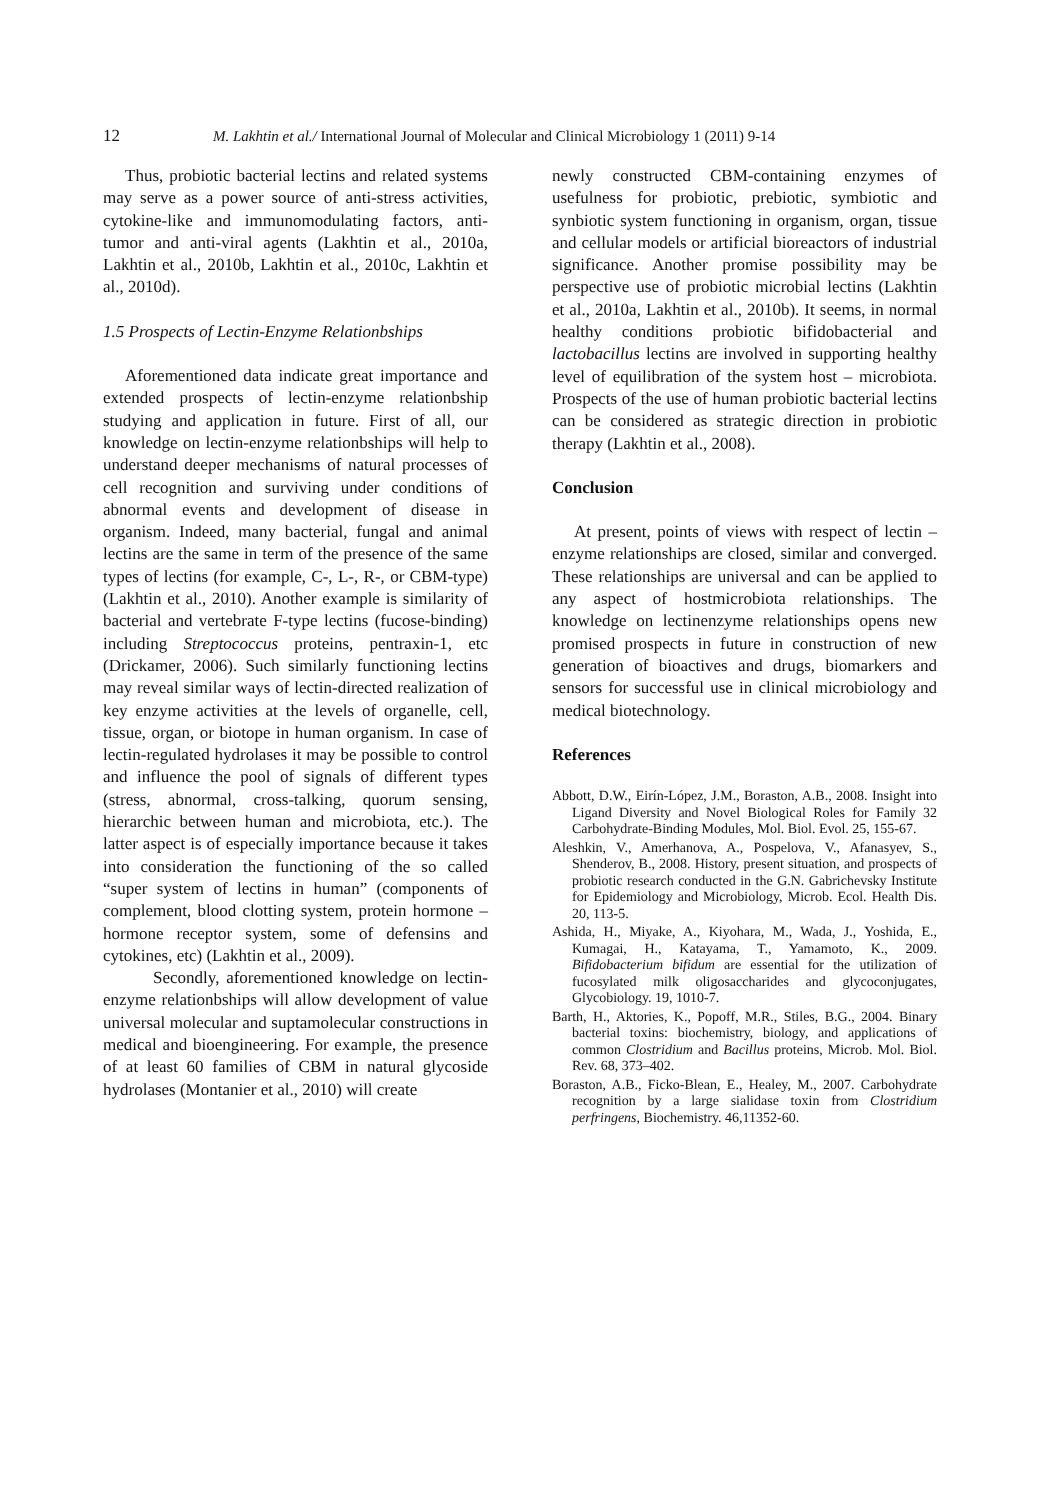12 M. Lakhtin et al./ International Journal of Molecular and Clinical Microbiology 1 (2011) 9-14
Thus, probiotic bacterial lectins and related systems may serve as a power source of anti-stress activities, cytokine-like and immunomodulating factors, anti-tumor and anti-viral agents (Lakhtin et al., 2010a, Lakhtin et al., 2010b, Lakhtin et al., 2010c, Lakhtin et al., 2010d).
1.5 Prospects of Lectin-Enzyme Relationbships
Aforementioned data indicate great importance and extended prospects of lectin-enzyme relationbship studying and application in future. First of all, our knowledge on lectin-enzyme relationbships will help to understand deeper mechanisms of natural processes of cell recognition and surviving under conditions of abnormal events and development of disease in organism. Indeed, many bacterial, fungal and animal lectins are the same in term of the presence of the same types of lectins (for example, C-, L-, R-, or CBM-type) (Lakhtin et al., 2010). Another example is similarity of bacterial and vertebrate F-type lectins (fucose-binding) including Streptococcus proteins, pentraxin-1, etc (Drickamer, 2006). Such similarly functioning lectins may reveal similar ways of lectin-directed realization of key enzyme activities at the levels of organelle, cell, tissue, organ, or biotope in human organism. In case of lectin-regulated hydrolases it may be possible to control and influence the pool of signals of different types (stress, abnormal, cross-talking, quorum sensing, hierarchic between human and microbiota, etc.). The latter aspect is of especially importance because it takes into consideration the functioning of the so called “super system of lectins in human” (components of complement, blood clotting system, protein hormone – hormone receptor system, some of defensins and cytokines, etc) (Lakhtin et al., 2009).
Secondly, aforementioned knowledge on lectin-enzyme relationbships will allow development of value universal molecular and suptamolecular constructions in medical and bioengineering. For example, the presence of at least 60 families of CBM in natural glycoside hydrolases (Montanier et al., 2010) will create
newly constructed CBM-containing enzymes of usefulness for probiotic, prebiotic, symbiotic and synbiotic system functioning in organism, organ, tissue and cellular models or artificial bioreactors of industrial significance. Another promise possibility may be perspective use of probiotic microbial lectins (Lakhtin et al., 2010a, Lakhtin et al., 2010b). It seems, in normal healthy conditions probiotic bifidobacterial and lactobacillus lectins are involved in supporting healthy level of equilibration of the system host – microbiota. Prospects of the use of human probiotic bacterial lectins can be considered as strategic direction in probiotic therapy (Lakhtin et al., 2008).
Conclusion
At present, points of views with respect of lectin – enzyme relationships are closed, similar and converged. These relationships are universal and can be applied to any aspect of hostmicrobiota relationships. The knowledge on lectinenzyme relationships opens new promised prospects in future in construction of new generation of bioactives and drugs, biomarkers and sensors for successful use in clinical microbiology and medical biotechnology.
References
Abbott, D.W., Eirín-López, J.M., Boraston, A.B., 2008. Insight into Ligand Diversity and Novel Biological Roles for Family 32 Carbohydrate-Binding Modules, Mol. Biol. Evol. 25, 155-67.
Aleshkin, V., Amerhanova, A., Pospelova, V., Afanasyev, S., Shenderov, B., 2008. History, present situation, and prospects of probiotic research conducted in the G.N. Gabrichevsky Institute for Epidemiology and Microbiology, Microb. Ecol. Health Dis. 20, 113-5.
Ashida, H., Miyake, A., Kiyohara, M., Wada, J., Yoshida, E., Kumagai, H., Katayama, T., Yamamoto, K., 2009. Bifidobacterium bifidum are essential for the utilization of fucosylated milk oligosaccharides and glycoconjugates, Glycobiology. 19, 1010-7.
Barth, H., Aktories, K., Popoff, M.R., Stiles, B.G., 2004. Binary bacterial toxins: biochemistry, biology, and applications of common Clostridium and Bacillus proteins, Microb. Mol. Biol. Rev. 68, 373–402.
Boraston, A.B., Ficko-Blean, E., Healey, M., 2007. Carbohydrate recognition by a large sialidase toxin from Clostridium perfringens, Biochemistry. 46,11352-60.